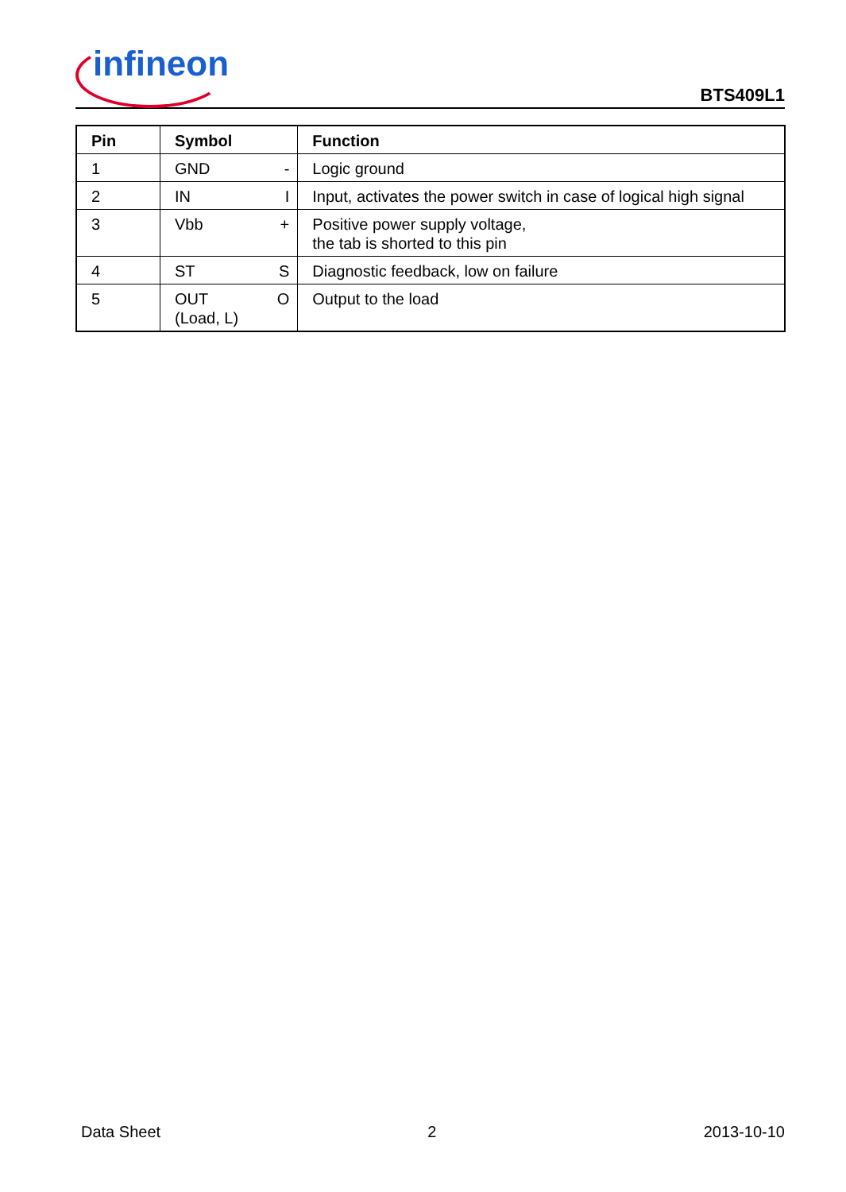infineon
BTS409L1
| Pin | Symbol | | Function |
| --- | --- | --- | --- |
| 1 | GND | - | Logic ground |
| 2 | IN | I | Input, activates the power switch in case of logical high signal |
| 3 | Vbb | + | Positive power supply voltage, the tab is shorted to this pin |
| 4 | ST | S | Diagnostic feedback, low on failure |
| 5 | OUT (Load, L) | O | Output to the load |
Data Sheet 2 2013-10-10